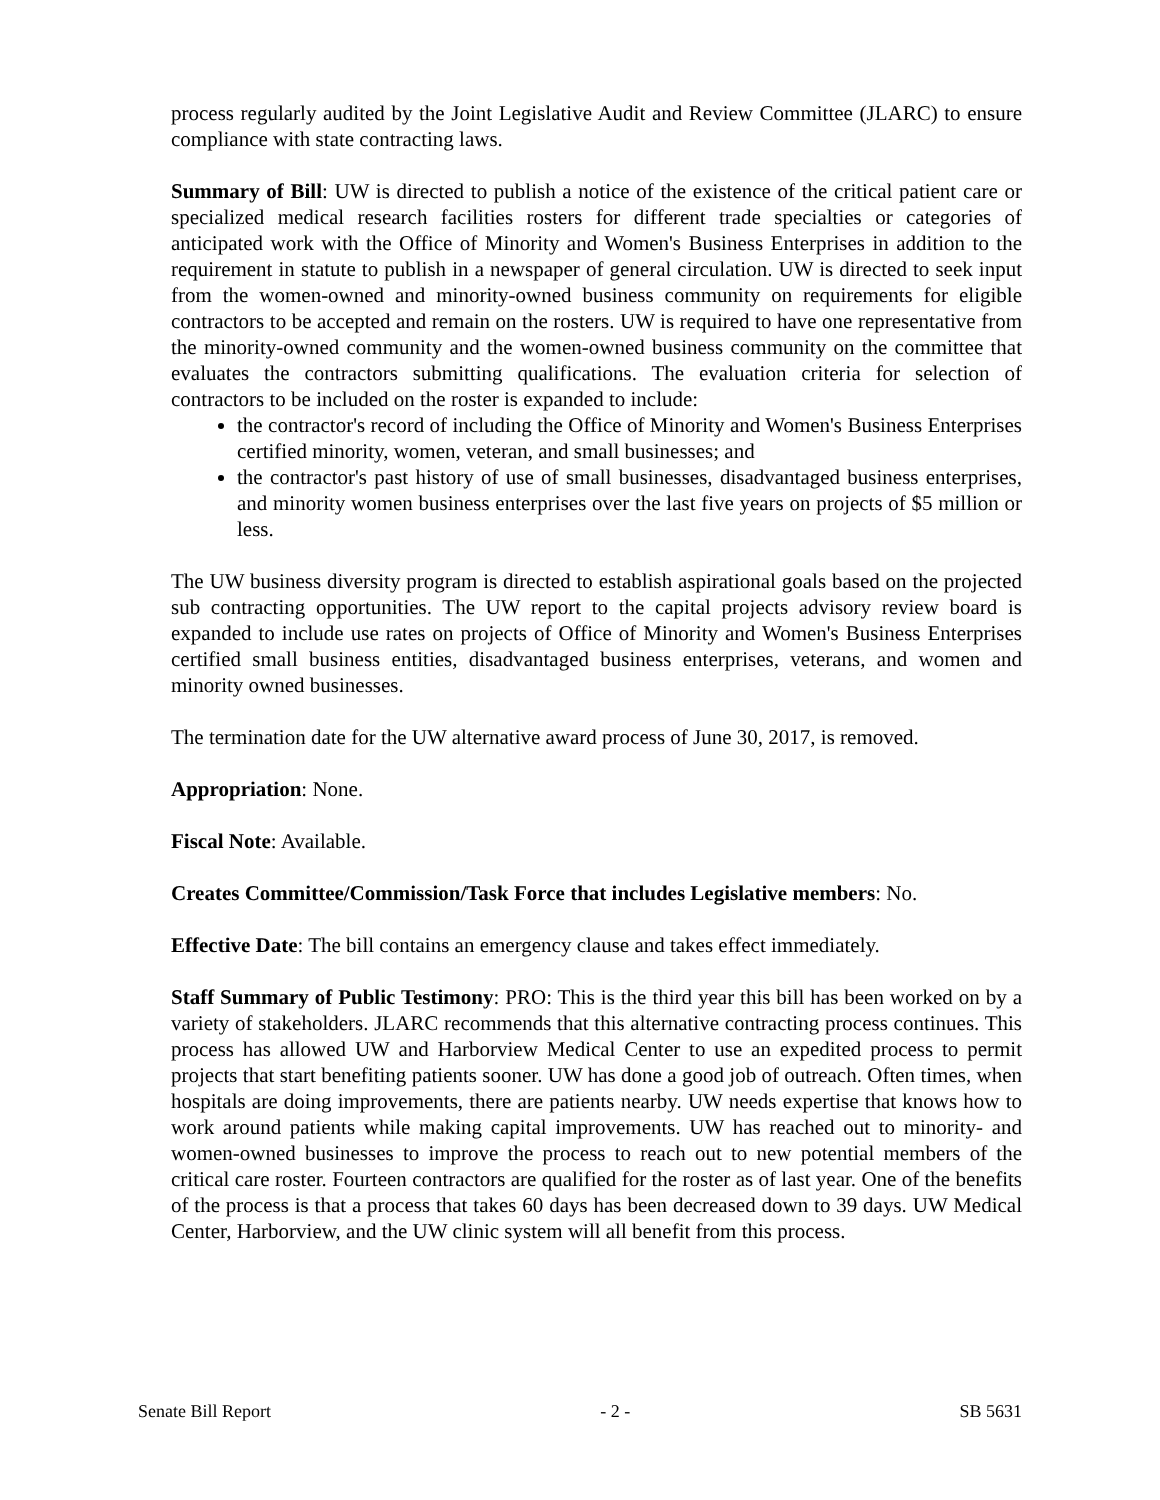process regularly audited by the Joint Legislative Audit and Review Committee (JLARC) to ensure compliance with state contracting laws.
Summary of Bill: UW is directed to publish a notice of the existence of the critical patient care or specialized medical research facilities rosters for different trade specialties or categories of anticipated work with the Office of Minority and Women's Business Enterprises in addition to the requirement in statute to publish in a newspaper of general circulation. UW is directed to seek input from the women-owned and minority-owned business community on requirements for eligible contractors to be accepted and remain on the rosters. UW is required to have one representative from the minority-owned community and the women-owned business community on the committee that evaluates the contractors submitting qualifications. The evaluation criteria for selection of contractors to be included on the roster is expanded to include:
the contractor's record of including the Office of Minority and Women's Business Enterprises certified minority, women, veteran, and small businesses; and
the contractor's past history of use of small businesses, disadvantaged business enterprises, and minority women business enterprises over the last five years on projects of $5 million or less.
The UW business diversity program is directed to establish aspirational goals based on the projected sub contracting opportunities. The UW report to the capital projects advisory review board is expanded to include use rates on projects of Office of Minority and Women's Business Enterprises certified small business entities, disadvantaged business enterprises, veterans, and women and minority owned businesses.
The termination date for the UW alternative award process of June 30, 2017, is removed.
Appropriation: None.
Fiscal Note: Available.
Creates Committee/Commission/Task Force that includes Legislative members: No.
Effective Date: The bill contains an emergency clause and takes effect immediately.
Staff Summary of Public Testimony: PRO: This is the third year this bill has been worked on by a variety of stakeholders. JLARC recommends that this alternative contracting process continues. This process has allowed UW and Harborview Medical Center to use an expedited process to permit projects that start benefiting patients sooner. UW has done a good job of outreach. Often times, when hospitals are doing improvements, there are patients nearby. UW needs expertise that knows how to work around patients while making capital improvements. UW has reached out to minority- and women-owned businesses to improve the process to reach out to new potential members of the critical care roster. Fourteen contractors are qualified for the roster as of last year. One of the benefits of the process is that a process that takes 60 days has been decreased down to 39 days. UW Medical Center, Harborview, and the UW clinic system will all benefit from this process.
Senate Bill Report - 2 - SB 5631